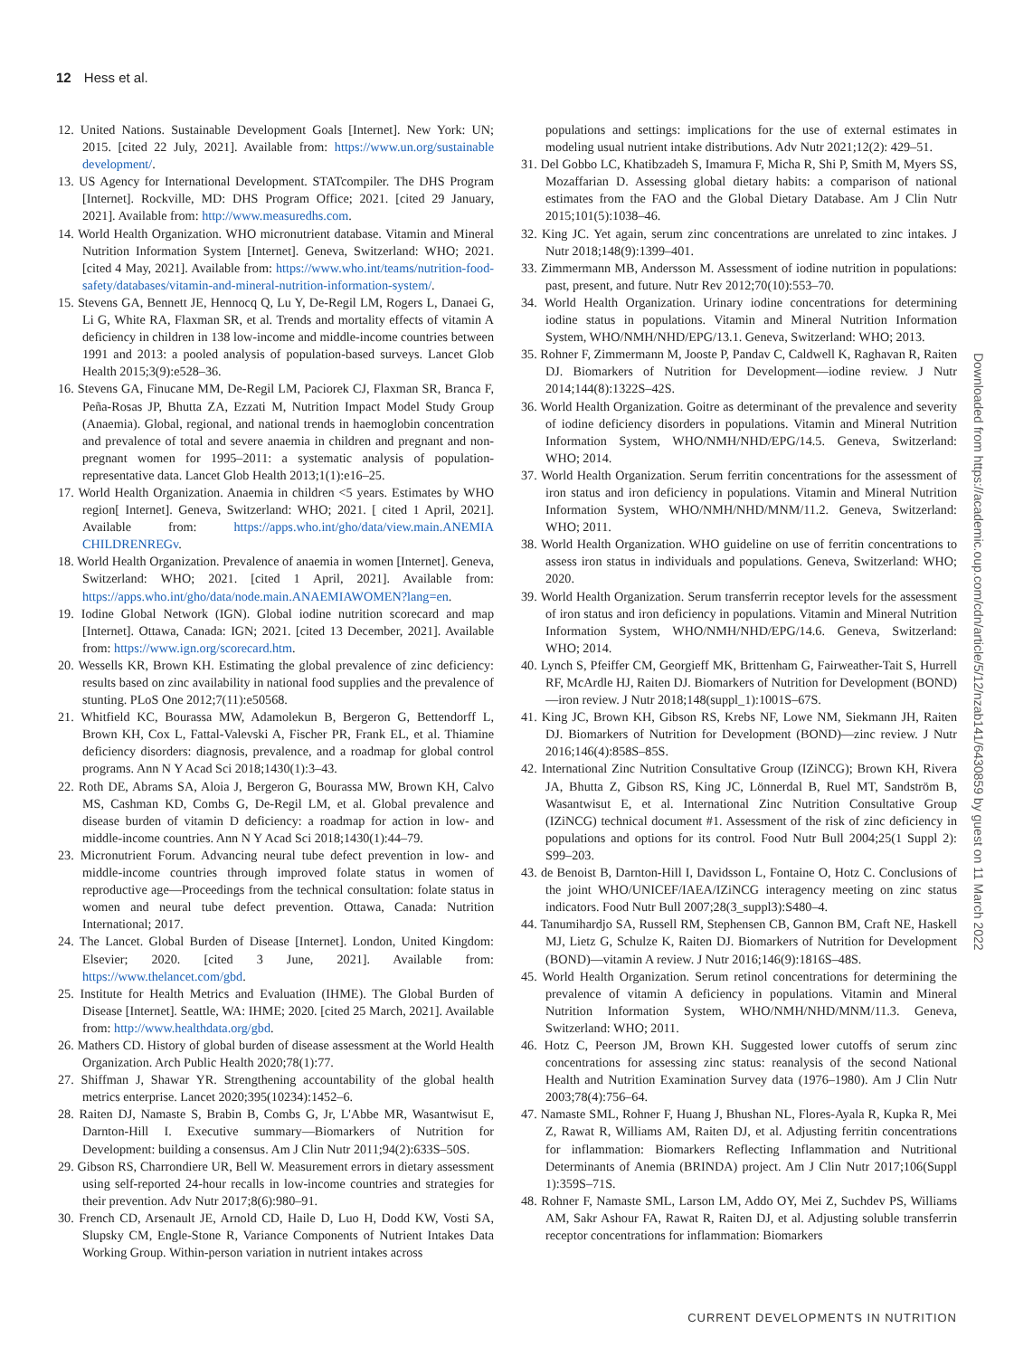12 Hess et al.
12. United Nations. Sustainable Development Goals [Internet]. New York: UN; 2015. [cited 22 July, 2021]. Available from: https://www.un.org/sustainable development/.
13. US Agency for International Development. STATcompiler. The DHS Program [Internet]. Rockville, MD: DHS Program Office; 2021. [cited 29 January, 2021]. Available from: http://www.measuredhs.com.
14. World Health Organization. WHO micronutrient database. Vitamin and Mineral Nutrition Information System [Internet]. Geneva, Switzerland: WHO; 2021. [cited 4 May, 2021]. Available from: https://www.who.int/teams/nutrition-food-safety/databases/vitamin-and-mineral-nutrition-information-system/.
15. Stevens GA, Bennett JE, Hennocq Q, Lu Y, De-Regil LM, Rogers L, Danaei G, Li G, White RA, Flaxman SR, et al. Trends and mortality effects of vitamin A deficiency in children in 138 low-income and middle-income countries between 1991 and 2013: a pooled analysis of population-based surveys. Lancet Glob Health 2015;3(9):e528–36.
16. Stevens GA, Finucane MM, De-Regil LM, Paciorek CJ, Flaxman SR, Branca F, Peña-Rosas JP, Bhutta ZA, Ezzati M, Nutrition Impact Model Study Group (Anaemia). Global, regional, and national trends in haemoglobin concentration and prevalence of total and severe anaemia in children and pregnant and non-pregnant women for 1995–2011: a systematic analysis of population-representative data. Lancet Glob Health 2013;1(1):e16–25.
17. World Health Organization. Anaemia in children <5 years. Estimates by WHO region[ Internet]. Geneva, Switzerland: WHO; 2021. [ cited 1 April, 2021]. Available from: https://apps.who.int/gho/data/view.main.ANEMIA CHILDRENREGv.
18. World Health Organization. Prevalence of anaemia in women [Internet]. Geneva, Switzerland: WHO; 2021. [cited 1 April, 2021]. Available from: https://apps.who.int/gho/data/node.main.ANAEMIAWOMEN?lang=en.
19. Iodine Global Network (IGN). Global iodine nutrition scorecard and map [Internet]. Ottawa, Canada: IGN; 2021. [cited 13 December, 2021]. Available from: https://www.ign.org/scorecard.htm.
20. Wessells KR, Brown KH. Estimating the global prevalence of zinc deficiency: results based on zinc availability in national food supplies and the prevalence of stunting. PLoS One 2012;7(11):e50568.
21. Whitfield KC, Bourassa MW, Adamolekun B, Bergeron G, Bettendorff L, Brown KH, Cox L, Fattal-Valevski A, Fischer PR, Frank EL, et al. Thiamine deficiency disorders: diagnosis, prevalence, and a roadmap for global control programs. Ann N Y Acad Sci 2018;1430(1):3–43.
22. Roth DE, Abrams SA, Aloia J, Bergeron G, Bourassa MW, Brown KH, Calvo MS, Cashman KD, Combs G, De-Regil LM, et al. Global prevalence and disease burden of vitamin D deficiency: a roadmap for action in low- and middle-income countries. Ann N Y Acad Sci 2018;1430(1):44–79.
23. Micronutrient Forum. Advancing neural tube defect prevention in low- and middle-income countries through improved folate status in women of reproductive age—Proceedings from the technical consultation: folate status in women and neural tube defect prevention. Ottawa, Canada: Nutrition International; 2017.
24. The Lancet. Global Burden of Disease [Internet]. London, United Kingdom: Elsevier; 2020. [cited 3 June, 2021]. Available from: https://www.thelancet.com/gbd.
25. Institute for Health Metrics and Evaluation (IHME). The Global Burden of Disease [Internet]. Seattle, WA: IHME; 2020. [cited 25 March, 2021]. Available from: http://www.healthdata.org/gbd.
26. Mathers CD. History of global burden of disease assessment at the World Health Organization. Arch Public Health 2020;78(1):77.
27. Shiffman J, Shawar YR. Strengthening accountability of the global health metrics enterprise. Lancet 2020;395(10234):1452–6.
28. Raiten DJ, Namaste S, Brabin B, Combs G, Jr, L'Abbe MR, Wasantwisut E, Darnton-Hill I. Executive summary—Biomarkers of Nutrition for Development: building a consensus. Am J Clin Nutr 2011;94(2):633S–50S.
29. Gibson RS, Charrondiere UR, Bell W. Measurement errors in dietary assessment using self-reported 24-hour recalls in low-income countries and strategies for their prevention. Adv Nutr 2017;8(6):980–91.
30. French CD, Arsenault JE, Arnold CD, Haile D, Luo H, Dodd KW, Vosti SA, Slupsky CM, Engle-Stone R, Variance Components of Nutrient Intakes Data Working Group. Within-person variation in nutrient intakes across
populations and settings: implications for the use of external estimates in modeling usual nutrient intake distributions. Adv Nutr 2021;12(2): 429–51.
31. Del Gobbo LC, Khatibzadeh S, Imamura F, Micha R, Shi P, Smith M, Myers SS, Mozaffarian D. Assessing global dietary habits: a comparison of national estimates from the FAO and the Global Dietary Database. Am J Clin Nutr 2015;101(5):1038–46.
32. King JC. Yet again, serum zinc concentrations are unrelated to zinc intakes. J Nutr 2018;148(9):1399–401.
33. Zimmermann MB, Andersson M. Assessment of iodine nutrition in populations: past, present, and future. Nutr Rev 2012;70(10):553–70.
34. World Health Organization. Urinary iodine concentrations for determining iodine status in populations. Vitamin and Mineral Nutrition Information System, WHO/NMH/NHD/EPG/13.1. Geneva, Switzerland: WHO; 2013.
35. Rohner F, Zimmermann M, Jooste P, Pandav C, Caldwell K, Raghavan R, Raiten DJ. Biomarkers of Nutrition for Development—iodine review. J Nutr 2014;144(8):1322S–42S.
36. World Health Organization. Goitre as determinant of the prevalence and severity of iodine deficiency disorders in populations. Vitamin and Mineral Nutrition Information System, WHO/NMH/NHD/EPG/14.5. Geneva, Switzerland: WHO; 2014.
37. World Health Organization. Serum ferritin concentrations for the assessment of iron status and iron deficiency in populations. Vitamin and Mineral Nutrition Information System, WHO/NMH/NHD/MNM/11.2. Geneva, Switzerland: WHO; 2011.
38. World Health Organization. WHO guideline on use of ferritin concentrations to assess iron status in individuals and populations. Geneva, Switzerland: WHO; 2020.
39. World Health Organization. Serum transferrin receptor levels for the assessment of iron status and iron deficiency in populations. Vitamin and Mineral Nutrition Information System, WHO/NMH/NHD/EPG/14.6. Geneva, Switzerland: WHO; 2014.
40. Lynch S, Pfeiffer CM, Georgieff MK, Brittenham G, Fairweather-Tait S, Hurrell RF, McArdle HJ, Raiten DJ. Biomarkers of Nutrition for Development (BOND)—iron review. J Nutr 2018;148(suppl_1):1001S–67S.
41. King JC, Brown KH, Gibson RS, Krebs NF, Lowe NM, Siekmann JH, Raiten DJ. Biomarkers of Nutrition for Development (BOND)—zinc review. J Nutr 2016;146(4):858S–85S.
42. International Zinc Nutrition Consultative Group (IZiNCG); Brown KH, Rivera JA, Bhutta Z, Gibson RS, King JC, Lönnerdal B, Ruel MT, Sandström B, Wasantwisut E, et al. International Zinc Nutrition Consultative Group (IZiNCG) technical document #1. Assessment of the risk of zinc deficiency in populations and options for its control. Food Nutr Bull 2004;25(1 Suppl 2): S99–203.
43. de Benoist B, Darnton-Hill I, Davidsson L, Fontaine O, Hotz C. Conclusions of the joint WHO/UNICEF/IAEA/IZiNCG interagency meeting on zinc status indicators. Food Nutr Bull 2007;28(3_suppl3):S480–4.
44. Tanumihardjo SA, Russell RM, Stephensen CB, Gannon BM, Craft NE, Haskell MJ, Lietz G, Schulze K, Raiten DJ. Biomarkers of Nutrition for Development (BOND)—vitamin A review. J Nutr 2016;146(9):1816S–48S.
45. World Health Organization. Serum retinol concentrations for determining the prevalence of vitamin A deficiency in populations. Vitamin and Mineral Nutrition Information System, WHO/NMH/NHD/MNM/11.3. Geneva, Switzerland: WHO; 2011.
46. Hotz C, Peerson JM, Brown KH. Suggested lower cutoffs of serum zinc concentrations for assessing zinc status: reanalysis of the second National Health and Nutrition Examination Survey data (1976–1980). Am J Clin Nutr 2003;78(4):756–64.
47. Namaste SML, Rohner F, Huang J, Bhushan NL, Flores-Ayala R, Kupka R, Mei Z, Rawat R, Williams AM, Raiten DJ, et al. Adjusting ferritin concentrations for inflammation: Biomarkers Reflecting Inflammation and Nutritional Determinants of Anemia (BRINDA) project. Am J Clin Nutr 2017;106(Suppl 1):359S–71S.
48. Rohner F, Namaste SML, Larson LM, Addo OY, Mei Z, Suchdev PS, Williams AM, Sakr Ashour FA, Rawat R, Raiten DJ, et al. Adjusting soluble transferrin receptor concentrations for inflammation: Biomarkers
Downloaded from https://academic.oup.com/cdn/article/5/12/nzab141/6430859 by guest on 11 March 2022
CURRENT DEVELOPMENTS IN NUTRITION